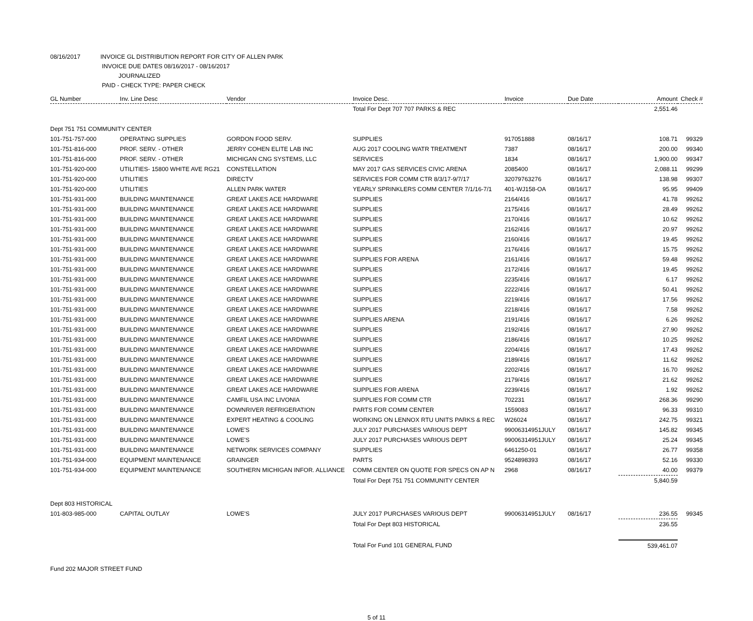08/16/2017 INVOICE GL DISTRIBUTION REPORT FOR CITY OF ALLEN PARK
INVOICE DUE DATES 08/16/2017 - 08/16/2017
JOURNALIZED
PAID - CHECK TYPE: PAPER CHECK
| GL Number | Inv. Line Desc | Vendor | Invoice Desc. | Invoice | Due Date | Amount | Check # |
| --- | --- | --- | --- | --- | --- | --- | --- |
| | | | Total For Dept 707 707 PARKS & REC | | | 2,551.46 | |
| Dept 751 751 COMMUNITY CENTER | | | | | | | |
| 101-751-757-000 | OPERATING SUPPLIES | GORDON FOOD SERV. | SUPPLIES | 917051888 | 08/16/17 | 108.71 | 99329 |
| 101-751-816-000 | PROF. SERV. - OTHER | JERRY COHEN ELITE LAB INC | AUG 2017 COOLING WATR TREATMENT | 7387 | 08/16/17 | 200.00 | 99340 |
| 101-751-816-000 | PROF. SERV. - OTHER | MICHIGAN CNG SYSTEMS, LLC | SERVICES | 1834 | 08/16/17 | 1,900.00 | 99347 |
| 101-751-920-000 | UTILITIES- 15800 WHITE AVE RG21 | CONSTELLATION | MAY 2017 GAS SERVICES CIVIC ARENA | 2085400 | 08/16/17 | 2,088.11 | 99299 |
| 101-751-920-000 | UTILITIES | DIRECTV | SERVICES FOR COMM CTR 8/3/17-9/7/17 | 32079763276 | 08/16/17 | 138.98 | 99307 |
| 101-751-920-000 | UTILITIES | ALLEN PARK WATER | YEARLY SPRINKLERS COMM CENTER 7/1/16-7/1 | 401-WJ158-OA | 08/16/17 | 95.95 | 99409 |
| 101-751-931-000 | BUILDING MAINTENANCE | GREAT LAKES ACE HARDWARE | SUPPLIES | 2164/416 | 08/16/17 | 41.78 | 99262 |
| 101-751-931-000 | BUILDING MAINTENANCE | GREAT LAKES ACE HARDWARE | SUPPLIES | 2175/416 | 08/16/17 | 28.49 | 99262 |
| 101-751-931-000 | BUILDING MAINTENANCE | GREAT LAKES ACE HARDWARE | SUPPLIES | 2170/416 | 08/16/17 | 10.62 | 99262 |
| 101-751-931-000 | BUILDING MAINTENANCE | GREAT LAKES ACE HARDWARE | SUPPLIES | 2162/416 | 08/16/17 | 20.97 | 99262 |
| 101-751-931-000 | BUILDING MAINTENANCE | GREAT LAKES ACE HARDWARE | SUPPLIES | 2160/416 | 08/16/17 | 19.45 | 99262 |
| 101-751-931-000 | BUILDING MAINTENANCE | GREAT LAKES ACE HARDWARE | SUPPLIES | 2176/416 | 08/16/17 | 15.75 | 99262 |
| 101-751-931-000 | BUILDING MAINTENANCE | GREAT LAKES ACE HARDWARE | SUPPLIES FOR ARENA | 2161/416 | 08/16/17 | 59.48 | 99262 |
| 101-751-931-000 | BUILDING MAINTENANCE | GREAT LAKES ACE HARDWARE | SUPPLIES | 2172/416 | 08/16/17 | 19.45 | 99262 |
| 101-751-931-000 | BUILDING MAINTENANCE | GREAT LAKES ACE HARDWARE | SUPPLIES | 2235/416 | 08/16/17 | 6.17 | 99262 |
| 101-751-931-000 | BUILDING MAINTENANCE | GREAT LAKES ACE HARDWARE | SUPPLIES | 2222/416 | 08/16/17 | 50.41 | 99262 |
| 101-751-931-000 | BUILDING MAINTENANCE | GREAT LAKES ACE HARDWARE | SUPPLIES | 2219/416 | 08/16/17 | 17.56 | 99262 |
| 101-751-931-000 | BUILDING MAINTENANCE | GREAT LAKES ACE HARDWARE | SUPPLIES | 2218/416 | 08/16/17 | 7.58 | 99262 |
| 101-751-931-000 | BUILDING MAINTENANCE | GREAT LAKES ACE HARDWARE | SUPPLIES ARENA | 2191/416 | 08/16/17 | 6.26 | 99262 |
| 101-751-931-000 | BUILDING MAINTENANCE | GREAT LAKES ACE HARDWARE | SUPPLIES | 2192/416 | 08/16/17 | 27.90 | 99262 |
| 101-751-931-000 | BUILDING MAINTENANCE | GREAT LAKES ACE HARDWARE | SUPPLIES | 2186/416 | 08/16/17 | 10.25 | 99262 |
| 101-751-931-000 | BUILDING MAINTENANCE | GREAT LAKES ACE HARDWARE | SUPPLIES | 2204/416 | 08/16/17 | 17.43 | 99262 |
| 101-751-931-000 | BUILDING MAINTENANCE | GREAT LAKES ACE HARDWARE | SUPPLIES | 2189/416 | 08/16/17 | 11.62 | 99262 |
| 101-751-931-000 | BUILDING MAINTENANCE | GREAT LAKES ACE HARDWARE | SUPPLIES | 2202/416 | 08/16/17 | 16.70 | 99262 |
| 101-751-931-000 | BUILDING MAINTENANCE | GREAT LAKES ACE HARDWARE | SUPPLIES | 2179/416 | 08/16/17 | 21.62 | 99262 |
| 101-751-931-000 | BUILDING MAINTENANCE | GREAT LAKES ACE HARDWARE | SUPPLIES FOR ARENA | 2239/416 | 08/16/17 | 1.92 | 99262 |
| 101-751-931-000 | BUILDING MAINTENANCE | CAMFIL USA INC LIVONIA | SUPPLIES FOR COMM CTR | 702231 | 08/16/17 | 268.36 | 99290 |
| 101-751-931-000 | BUILDING MAINTENANCE | DOWNRIVER REFRIGERATION | PARTS FOR COMM CENTER | 1559083 | 08/16/17 | 96.33 | 99310 |
| 101-751-931-000 | BUILDING MAINTENANCE | EXPERT HEATING & COOLING | WORKING ON LENNOX RTU UNITS PARKS & REC | W26024 | 08/16/17 | 242.75 | 99321 |
| 101-751-931-000 | BUILDING MAINTENANCE | LOWE'S | JULY 2017 PURCHASES VARIOUS DEPT | 99006314951JULY | 08/16/17 | 145.82 | 99345 |
| 101-751-931-000 | BUILDING MAINTENANCE | LOWE'S | JULY 2017 PURCHASES VARIOUS DEPT | 99006314951JULY | 08/16/17 | 25.24 | 99345 |
| 101-751-931-000 | BUILDING MAINTENANCE | NETWORK SERVICES COMPANY | SUPPLIES | 6461250-01 | 08/16/17 | 26.77 | 99358 |
| 101-751-934-000 | EQUIPMENT MAINTENANCE | GRAINGER | PARTS | 9524898393 | 08/16/17 | 52.16 | 99330 |
| 101-751-934-000 | EQUIPMENT MAINTENANCE | SOUTHERN MICHIGAN INFOR. ALLIANCE | COMM CENTER ON QUOTE FOR SPECS ON AP N | 2968 | 08/16/17 | 40.00 | 99379 |
| | | | Total For Dept 751 751 COMMUNITY CENTER | | | 5,840.59 | |
| Dept 803 HISTORICAL | | | | | | | |
| 101-803-985-000 | CAPITAL OUTLAY | LOWE'S | JULY 2017 PURCHASES VARIOUS DEPT | 99006314951JULY | 08/16/17 | 236.55 | 99345 |
| | | | Total For Dept 803 HISTORICAL | | | 236.55 | |
| | | | Total For Fund 101 GENERAL FUND | | | 539,461.07 | |
| Fund 202 MAJOR STREET FUND | | | | | | | |
5 of 11